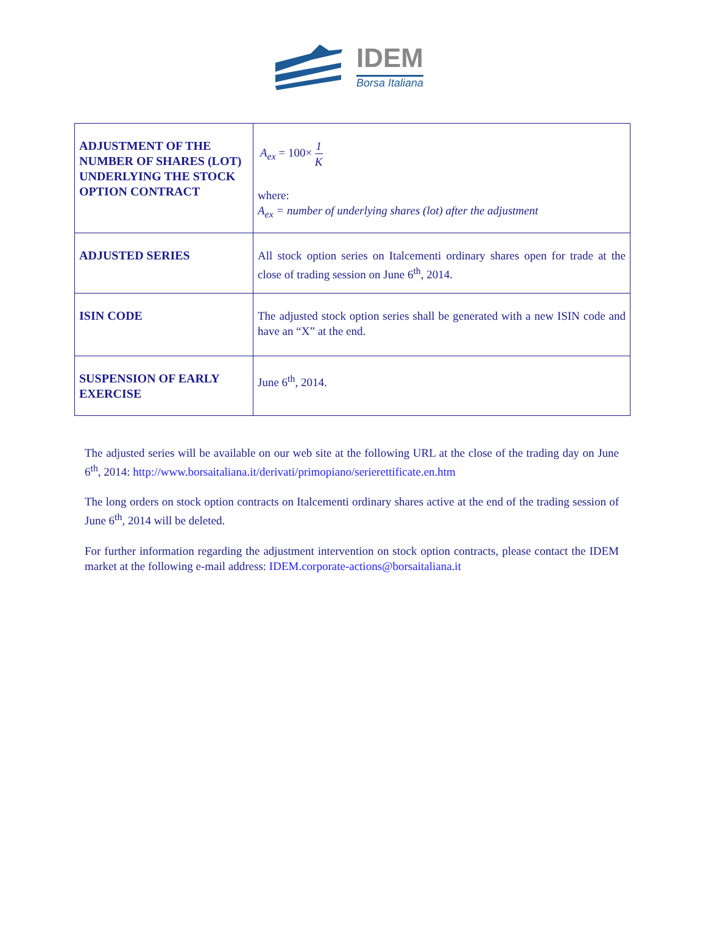IDEM
Borsa Italiana
| ADJUSTMENT OF THE NUMBER OF SHARES (LOT) UNDERLYING THE STOCK OPTION CONTRACT | A<sub>ex</sub> = 100× 1 K where: A<sub>ex</sub> = number of underlying shares (lot) after the adjustment |
| ADJUSTED SERIES | All stock option series on Italcementi ordinary shares open for trade at the close of trading session on June 6<sup>th</sup>, 2014. |
| ISIN CODE | The adjusted stock option series shall be generated with a new ISIN code and have an “X” at the end. |
| SUSPENSION OF EARLY EXERCISE | June 6<sup>th</sup>, 2014. |
The adjusted series will be available on our web site at the following URL at the close of the trading day on June 6<sup>th</sup>, 2014: http://www.borsaitaliana.it/derivati/primopiano/serierettificate.en.htm
The long orders on stock option contracts on Italcementi ordinary shares active at the end of the trading session of June 6<sup>th</sup>, 2014 will be deleted.
For further information regarding the adjustment intervention on stock option contracts, please contact the IDEM market at the following e-mail address: IDEM.corporate-actions@borsaitaliana.it